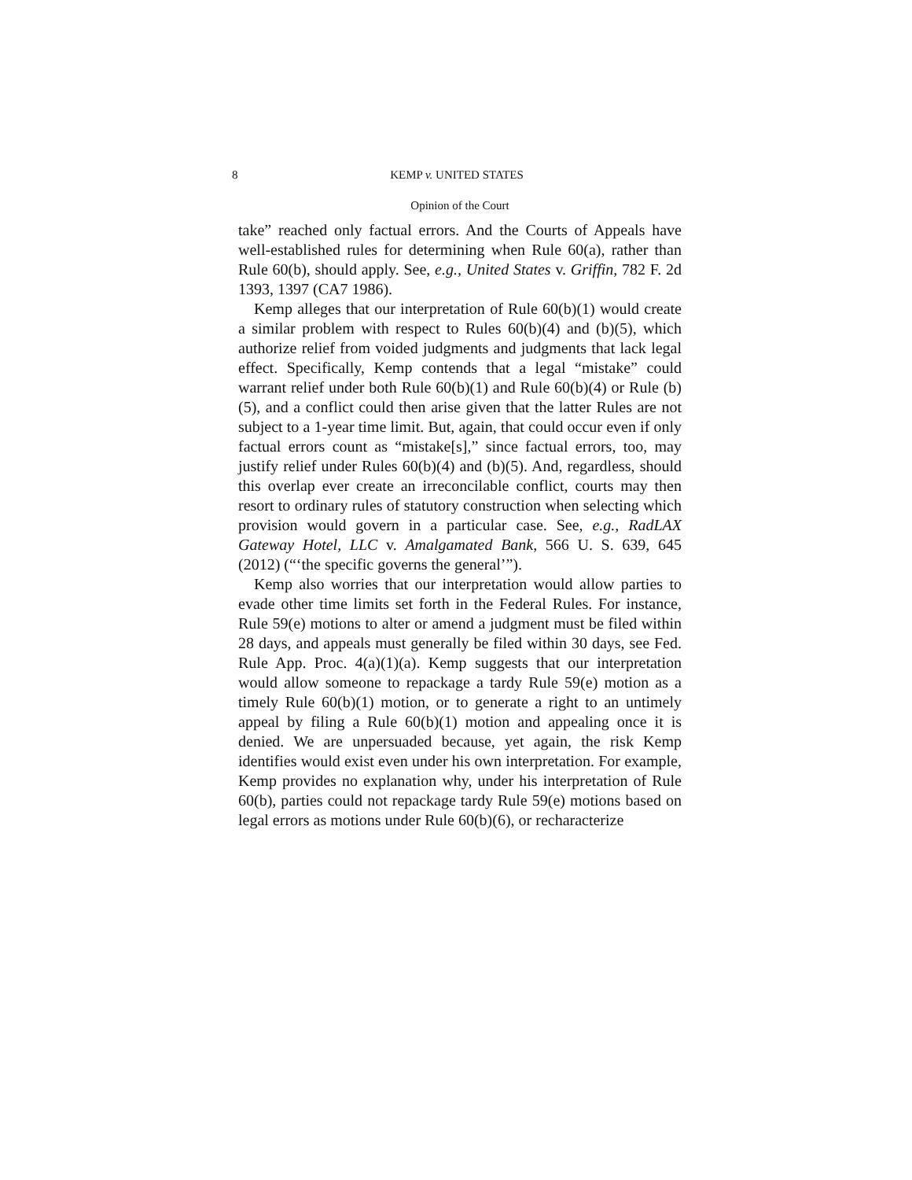8 KEMP v. UNITED STATES
Opinion of the Court
take” reached only factual errors. And the Courts of Appeals have well-established rules for determining when Rule 60(a), rather than Rule 60(b), should apply. See, e.g., United States v. Griffin, 782 F. 2d 1393, 1397 (CA7 1986).
Kemp alleges that our interpretation of Rule 60(b)(1) would create a similar problem with respect to Rules 60(b)(4) and (b)(5), which authorize relief from voided judgments and judgments that lack legal effect. Specifically, Kemp contends that a legal “mistake” could warrant relief under both Rule 60(b)(1) and Rule 60(b)(4) or Rule (b)(5), and a conflict could then arise given that the latter Rules are not subject to a 1-year time limit. But, again, that could occur even if only factual errors count as “mistake[s],” since factual errors, too, may justify relief under Rules 60(b)(4) and (b)(5). And, regardless, should this overlap ever create an irreconcilable conflict, courts may then resort to ordinary rules of statutory construction when selecting which provision would govern in a particular case. See, e.g., RadLAX Gateway Hotel, LLC v. Amalgamated Bank, 566 U. S. 639, 645 (2012) (“‘the specific governs the general’”).
Kemp also worries that our interpretation would allow parties to evade other time limits set forth in the Federal Rules. For instance, Rule 59(e) motions to alter or amend a judgment must be filed within 28 days, and appeals must generally be filed within 30 days, see Fed. Rule App. Proc. 4(a)(1)(a). Kemp suggests that our interpretation would allow someone to repackage a tardy Rule 59(e) motion as a timely Rule 60(b)(1) motion, or to generate a right to an untimely appeal by filing a Rule 60(b)(1) motion and appealing once it is denied. We are unpersuaded because, yet again, the risk Kemp identifies would exist even under his own interpretation. For example, Kemp provides no explanation why, under his interpretation of Rule 60(b), parties could not repackage tardy Rule 59(e) motions based on legal errors as motions under Rule 60(b)(6), or recharacterize